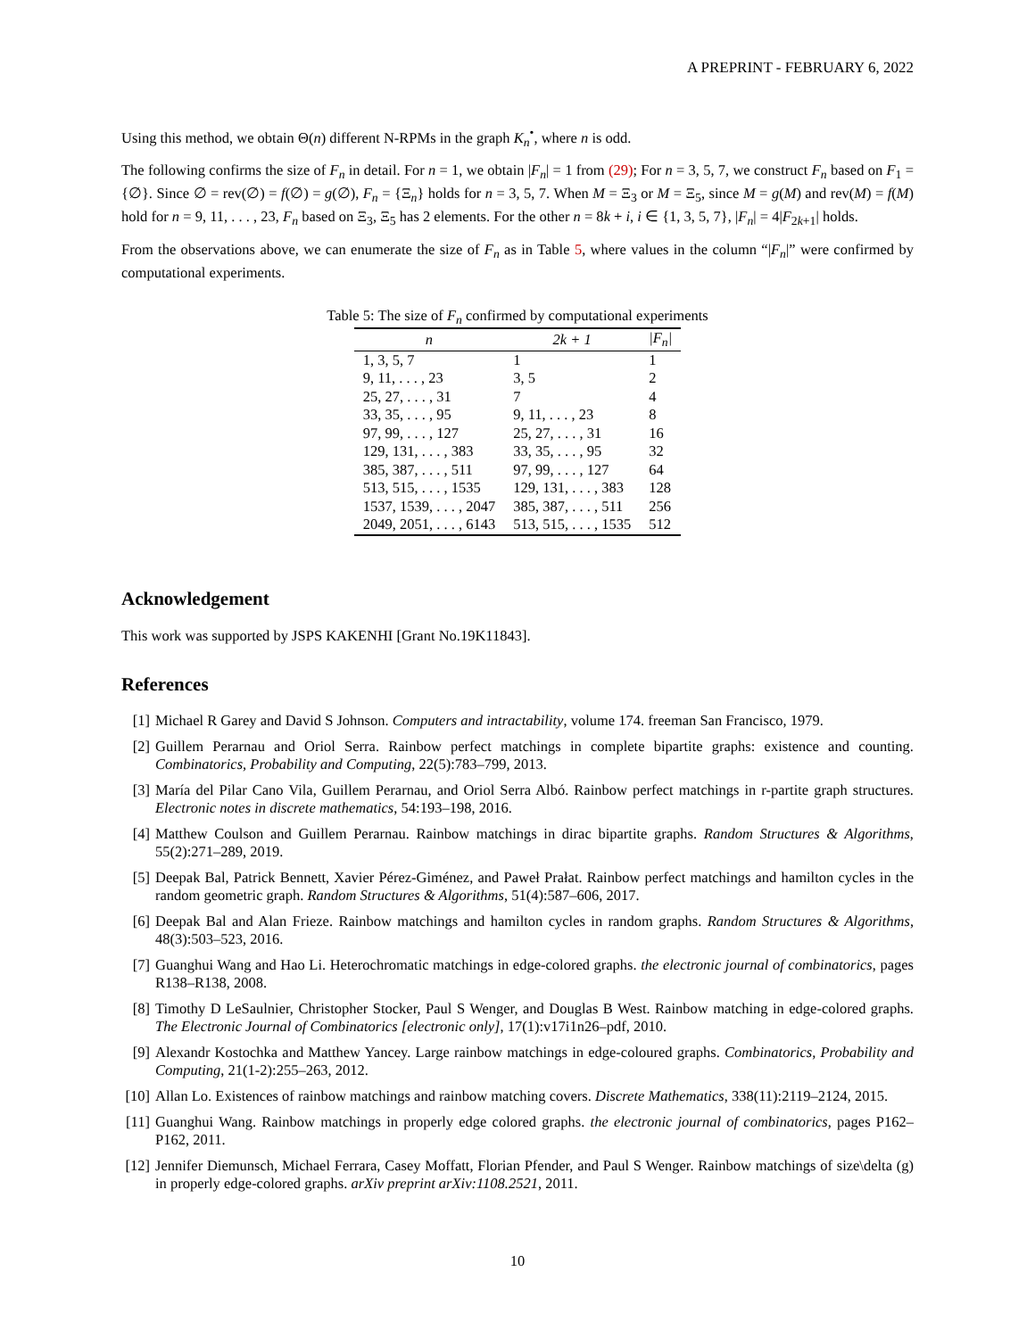A PREPRINT - FEBRUARY 6, 2022
Using this method, we obtain Θ(n) different N-RPMs in the graph K<sub>n</sub><sup>•</sup>, where n is odd.
The following confirms the size of F<sub>n</sub> in detail. For n = 1, we obtain |F<sub>n</sub>| = 1 from (29); For n = 3, 5, 7, we construct F<sub>n</sub> based on F<sub>1</sub> = {∅}. Since ∅ = rev(∅) = f(∅) = g(∅), F<sub>n</sub> = {Ξ<sub>n</sub>} holds for n = 3, 5, 7. When M = Ξ<sub>3</sub> or M = Ξ<sub>5</sub>, since M = g(M) and rev(M) = f(M) hold for n = 9, 11, . . . , 23, F<sub>n</sub> based on Ξ<sub>3</sub>, Ξ<sub>5</sub> has 2 elements. For the other n = 8k + i, i ∈ {1, 3, 5, 7}, |F<sub>n</sub>| = 4|F<sub>2k+1</sub>| holds.
From the observations above, we can enumerate the size of F<sub>n</sub> as in Table 5, where values in the column “|F<sub>n</sub>|” were confirmed by computational experiments.
Table 5: The size of F<sub>n</sub> confirmed by computational experiments
| n | 2k + 1 | /F<sub>n</sub>/ |
| --- | --- | --- |
| 1, 3, 5, 7 | 1 | 1 |
| 9, 11, . . . , 23 | 3, 5 | 2 |
| 25, 27, . . . , 31 | 7 | 4 |
| 33, 35, . . . , 95 | 9, 11, . . . , 23 | 8 |
| 97, 99, . . . , 127 | 25, 27, . . . , 31 | 16 |
| 129, 131, . . . , 383 | 33, 35, . . . , 95 | 32 |
| 385, 387, . . . , 511 | 97, 99, . . . , 127 | 64 |
| 513, 515, . . . , 1535 | 129, 131, . . . , 383 | 128 |
| 1537, 1539, . . . , 2047 | 385, 387, . . . , 511 | 256 |
| 2049, 2051, . . . , 6143 | 513, 515, . . . , 1535 | 512 |
Acknowledgement
This work was supported by JSPS KAKENHI [Grant No.19K11843].
References
[1] Michael R Garey and David S Johnson. Computers and intractability, volume 174. freeman San Francisco, 1979.
[2] Guillem Perarnau and Oriol Serra. Rainbow perfect matchings in complete bipartite graphs: existence and counting. Combinatorics, Probability and Computing, 22(5):783–799, 2013.
[3] María del Pilar Cano Vila, Guillem Perarnau, and Oriol Serra Albó. Rainbow perfect matchings in r-partite graph structures. Electronic notes in discrete mathematics, 54:193–198, 2016.
[4] Matthew Coulson and Guillem Perarnau. Rainbow matchings in dirac bipartite graphs. Random Structures & Algorithms, 55(2):271–289, 2019.
[5] Deepak Bal, Patrick Bennett, Xavier Pérez-Giménez, and Paweł Prałat. Rainbow perfect matchings and hamilton cycles in the random geometric graph. Random Structures & Algorithms, 51(4):587–606, 2017.
[6] Deepak Bal and Alan Frieze. Rainbow matchings and hamilton cycles in random graphs. Random Structures & Algorithms, 48(3):503–523, 2016.
[7] Guanghui Wang and Hao Li. Heterochromatic matchings in edge-colored graphs. the electronic journal of combinatorics, pages R138–R138, 2008.
[8] Timothy D LeSaulnier, Christopher Stocker, Paul S Wenger, and Douglas B West. Rainbow matching in edge-colored graphs. The Electronic Journal of Combinatorics [electronic only], 17(1):v17i1n26–pdf, 2010.
[9] Alexandr Kostochka and Matthew Yancey. Large rainbow matchings in edge-coloured graphs. Combinatorics, Probability and Computing, 21(1-2):255–263, 2012.
[10] Allan Lo. Existences of rainbow matchings and rainbow matching covers. Discrete Mathematics, 338(11):2119–2124, 2015.
[11] Guanghui Wang. Rainbow matchings in properly edge colored graphs. the electronic journal of combinatorics, pages P162–P162, 2011.
[12] Jennifer Diemunsch, Michael Ferrara, Casey Moffatt, Florian Pfender, and Paul S Wenger. Rainbow matchings of size\delta (g) in properly edge-colored graphs. arXiv preprint arXiv:1108.2521, 2011.
10